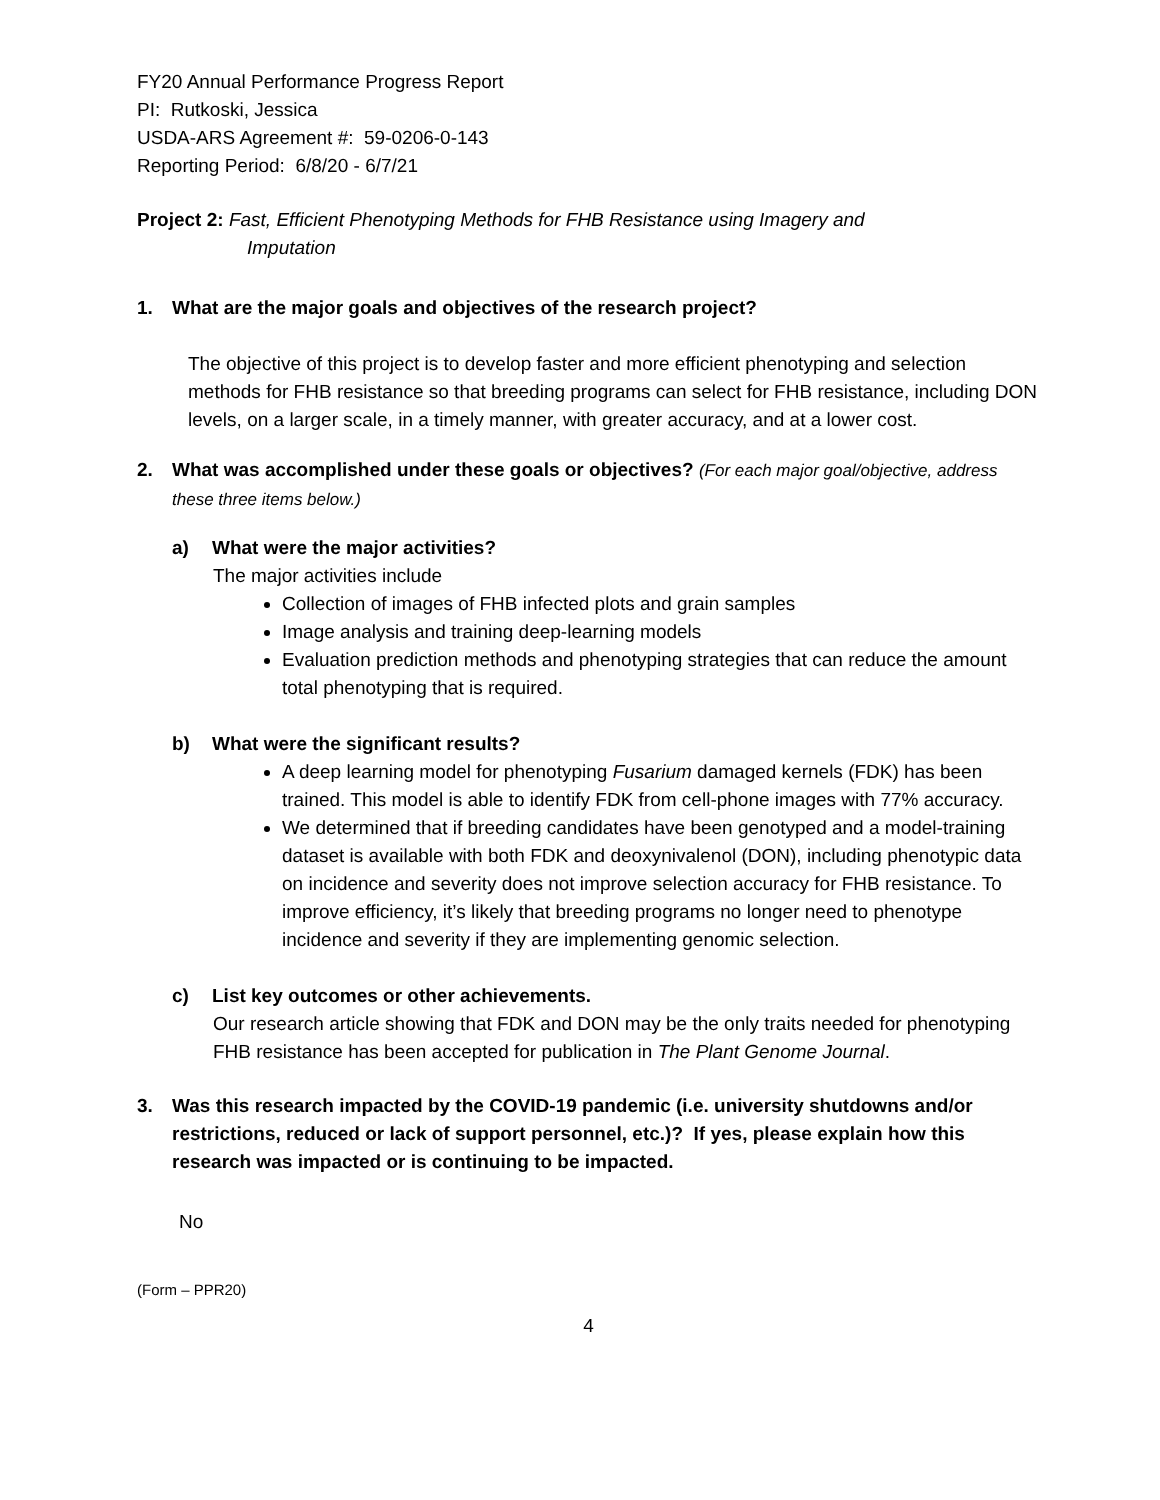FY20 Annual Performance Progress Report
PI: Rutkoski, Jessica
USDA-ARS Agreement #: 59-0206-0-143
Reporting Period: 6/8/20 - 6/7/21
Project 2: Fast, Efficient Phenotyping Methods for FHB Resistance using Imagery and
Imputation
1. What are the major goals and objectives of the research project?
The objective of this project is to develop faster and more efficient phenotyping and selection methods for FHB resistance so that breeding programs can select for FHB resistance, including DON levels, on a larger scale, in a timely manner, with greater accuracy, and at a lower cost.
2. What was accomplished under these goals or objectives? (For each major goal/objective, address these three items below.)
a) What were the major activities?
The major activities include
Collection of images of FHB infected plots and grain samples
Image analysis and training deep-learning models
Evaluation prediction methods and phenotyping strategies that can reduce the amount total phenotyping that is required.
b) What were the significant results?
A deep learning model for phenotyping Fusarium damaged kernels (FDK) has been trained. This model is able to identify FDK from cell-phone images with 77% accuracy.
We determined that if breeding candidates have been genotyped and a model-training dataset is available with both FDK and deoxynivalenol (DON), including phenotypic data on incidence and severity does not improve selection accuracy for FHB resistance. To improve efficiency, it’s likely that breeding programs no longer need to phenotype incidence and severity if they are implementing genomic selection.
c) List key outcomes or other achievements.
Our research article showing that FDK and DON may be the only traits needed for phenotyping FHB resistance has been accepted for publication in The Plant Genome Journal.
3. Was this research impacted by the COVID-19 pandemic (i.e. university shutdowns and/or restrictions, reduced or lack of support personnel, etc.)? If yes, please explain how this research was impacted or is continuing to be impacted.
No
(Form – PPR20)
4